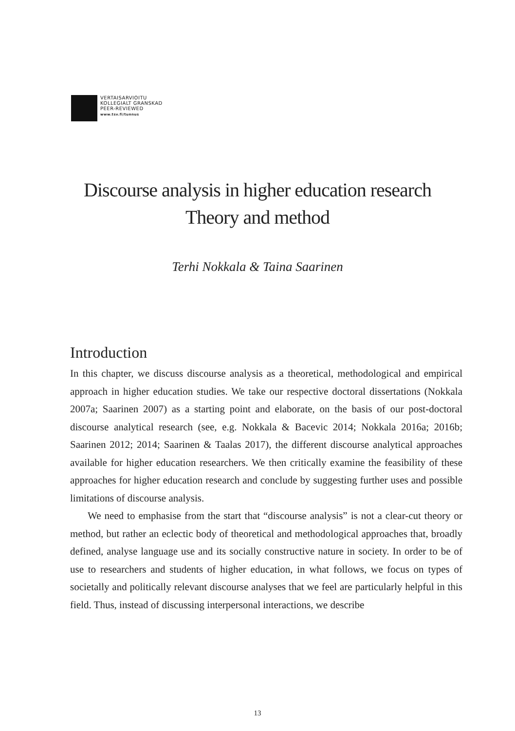VERTAISARVIOITU
KOLLEGIALT GRANSKAD
PEER-REVIEWED
www.tsv.fi/tunnus
Discourse analysis in higher education research
Theory and method
Terhi Nokkala & Taina Saarinen
Introduction
In this chapter, we discuss discourse analysis as a theoretical, methodological and empirical approach in higher education studies. We take our respective doctoral dissertations (Nokkala 2007a; Saarinen 2007) as a starting point and elaborate, on the basis of our post-doctoral discourse analytical research (see, e.g. Nokkala & Bacevic 2014; Nokkala 2016a; 2016b; Saarinen 2012; 2014; Saarinen & Taalas 2017), the different discourse analytical approaches available for higher education researchers. We then critically examine the feasibility of these approaches for higher education research and conclude by suggesting further uses and possible limitations of discourse analysis.
We need to emphasise from the start that “discourse analysis” is not a clear-cut theory or method, but rather an eclectic body of theoretical and methodological approaches that, broadly defined, analyse language use and its socially constructive nature in society. In order to be of use to researchers and students of higher education, in what follows, we focus on types of societally and politically relevant discourse analyses that we feel are particularly helpful in this field. Thus, instead of discussing interpersonal interactions, we describe
13